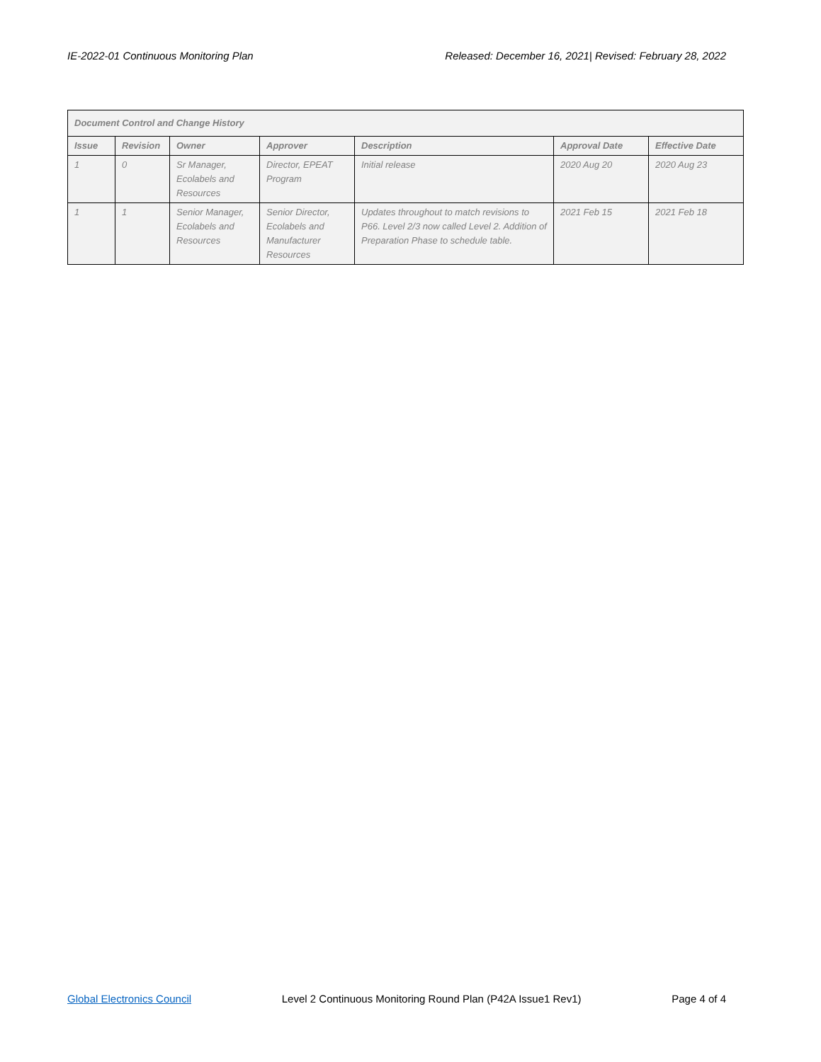IE-2022-01 Continuous Monitoring Plan Released: December 16, 2021| Revised: February 28, 2022
| Document Control and Change History | | | | | | |
| --- | --- | --- | --- | --- | --- | --- |
| Issue | Revision | Owner | Approver | Description | Approval Date | Effective Date |
| 1 | 0 | Sr Manager, Ecolabels and Resources | Director, EPEAT Program | Initial release | 2020 Aug 20 | 2020 Aug 23 |
| 1 | 1 | Senior Manager, Ecolabels and Resources | Senior Director, Ecolabels and Manufacturer Resources | Updates throughout to match revisions to P66. Level 2/3 now called Level 2. Addition of Preparation Phase to schedule table. | 2021 Feb 15 | 2021 Feb 18 |
Global Electronics Council Level 2 Continuous Monitoring Round Plan (P42A Issue1 Rev1) Page 4 of 4